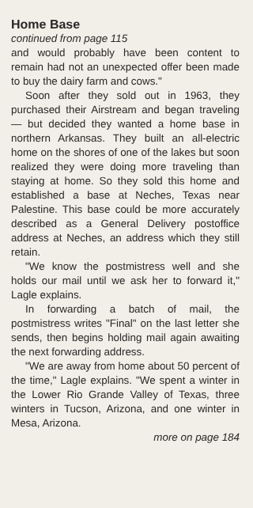Home Base
continued from page 115
and would probably have been content to remain had not an unexpected offer been made to buy the dairy farm and cows."
Soon after they sold out in 1963, they purchased their Airstream and began traveling — but decided they wanted a home base in northern Arkansas. They built an all-electric home on the shores of one of the lakes but soon realized they were doing more traveling than staying at home. So they sold this home and established a base at Neches, Texas near Palestine. This base could be more accurately described as a General Delivery postoffice address at Neches, an address which they still retain.
"We know the postmistress well and she holds our mail until we ask her to forward it," Lagle explains.
In forwarding a batch of mail, the postmistress writes "Final" on the last letter she sends, then begins holding mail again awaiting the next forwarding address.
"We are away from home about 50 percent of the time," Lagle explains. "We spent a winter in the Lower Rio Grande Valley of Texas, three winters in Tucson, Arizona, and one winter in Mesa, Arizona.
more on page 184